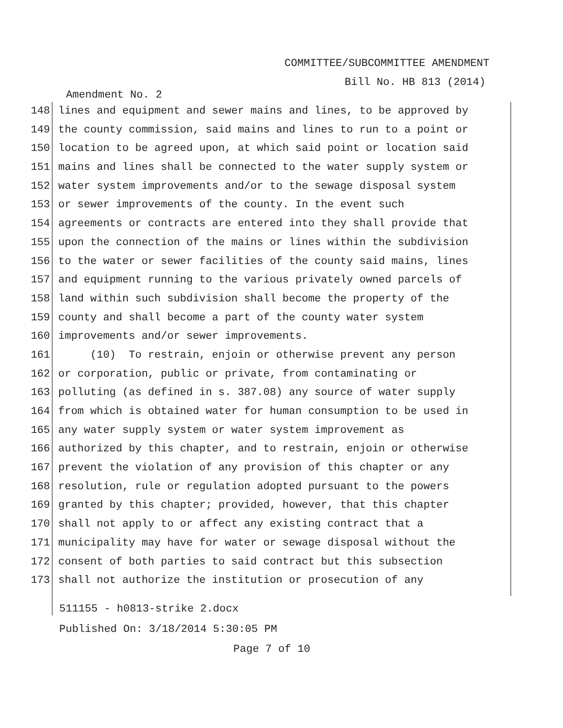COMMITTEE/SUBCOMMITTEE AMENDMENT
Bill No. HB 813 (2014)
Amendment No. 2
148 lines and equipment and sewer mains and lines, to be approved by
149 the county commission, said mains and lines to run to a point or
150 location to be agreed upon, at which said point or location said
151 mains and lines shall be connected to the water supply system or
152 water system improvements and/or to the sewage disposal system
153 or sewer improvements of the county. In the event such
154 agreements or contracts are entered into they shall provide that
155 upon the connection of the mains or lines within the subdivision
156 to the water or sewer facilities of the county said mains, lines
157 and equipment running to the various privately owned parcels of
158 land within such subdivision shall become the property of the
159 county and shall become a part of the county water system
160 improvements and/or sewer improvements.
161 (10) To restrain, enjoin or otherwise prevent any person
162 or corporation, public or private, from contaminating or
163 polluting (as defined in s. 387.08) any source of water supply
164 from which is obtained water for human consumption to be used in
165 any water supply system or water system improvement as
166 authorized by this chapter, and to restrain, enjoin or otherwise
167 prevent the violation of any provision of this chapter or any
168 resolution, rule or regulation adopted pursuant to the powers
169 granted by this chapter; provided, however, that this chapter
170 shall not apply to or affect any existing contract that a
171 municipality may have for water or sewage disposal without the
172 consent of both parties to said contract but this subsection
173 shall not authorize the institution or prosecution of any
511155 - h0813-strike 2.docx
Published On: 3/18/2014 5:30:05 PM
Page 7 of 10